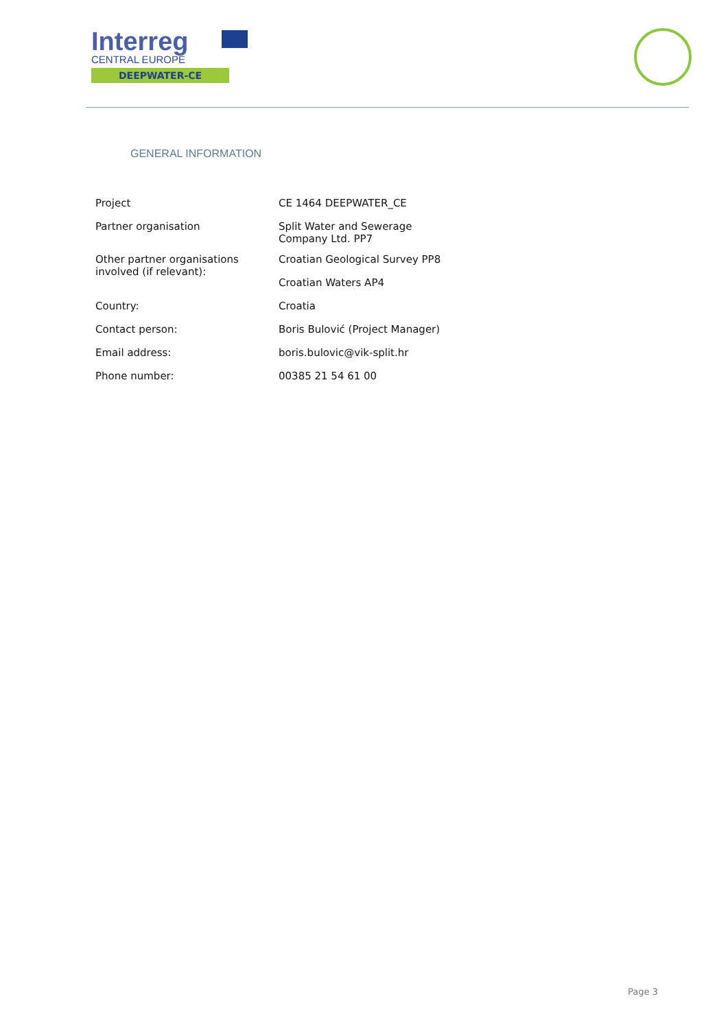Interreg
CENTRAL EUROPE
DEEPWATER-CE
GENERAL INFORMATION
| Project | CE 1464 DEEPWATER_CE |
| Partner organisation | Split Water and Sewerage Company Ltd. PP7 |
| Other partner organisations involved (if relevant): | Croatian Geological Survey PP8 |
| | Croatian Waters AP4 |
| Country: | Croatia |
| Contact person: | Boris Bulović (Project Manager) |
| Email address: | boris.bulovic@vik-split.hr |
| Phone number: | 00385 21 54 61 00 |
Page 3